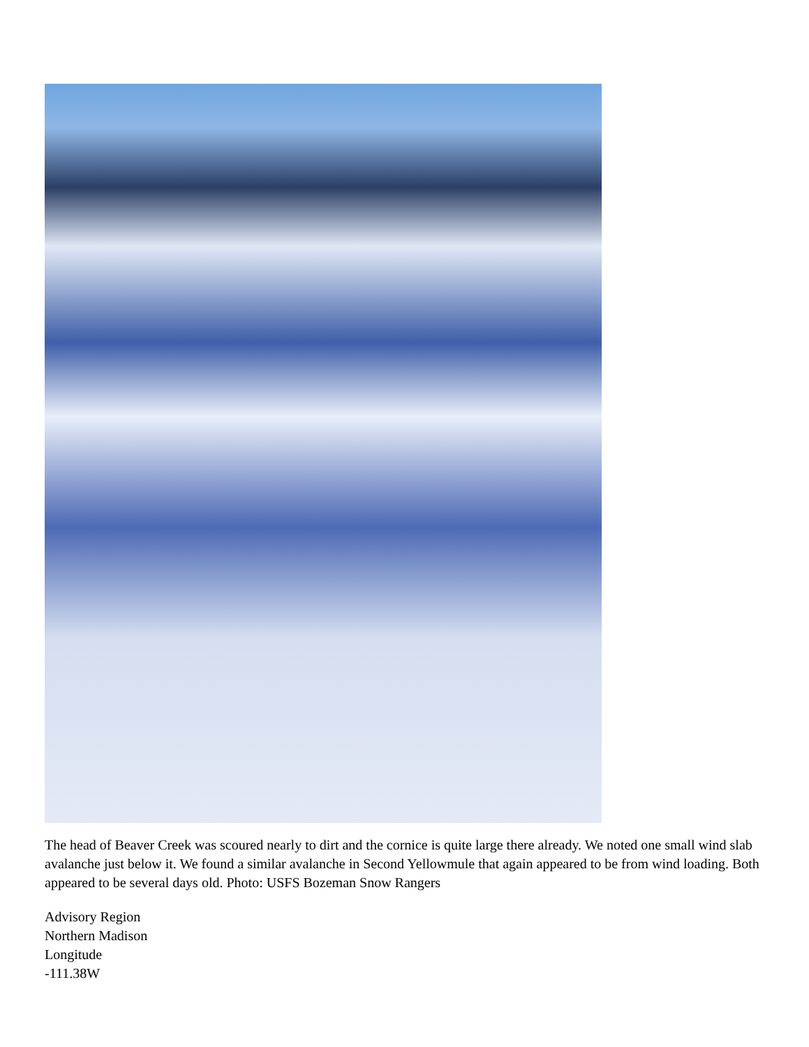The head of Beaver Creek was scoured nearly to dirt and the cornice is quite large there already. We noted one small wind slab avalanche just below it. We found a similar avalanche in Second Yellowmule that again appeared to be from wind loading. Both appeared to be several days old. Photo: USFS Bozeman Snow Rangers
Advisory Region
Northern Madison
Longitude
-111.38W